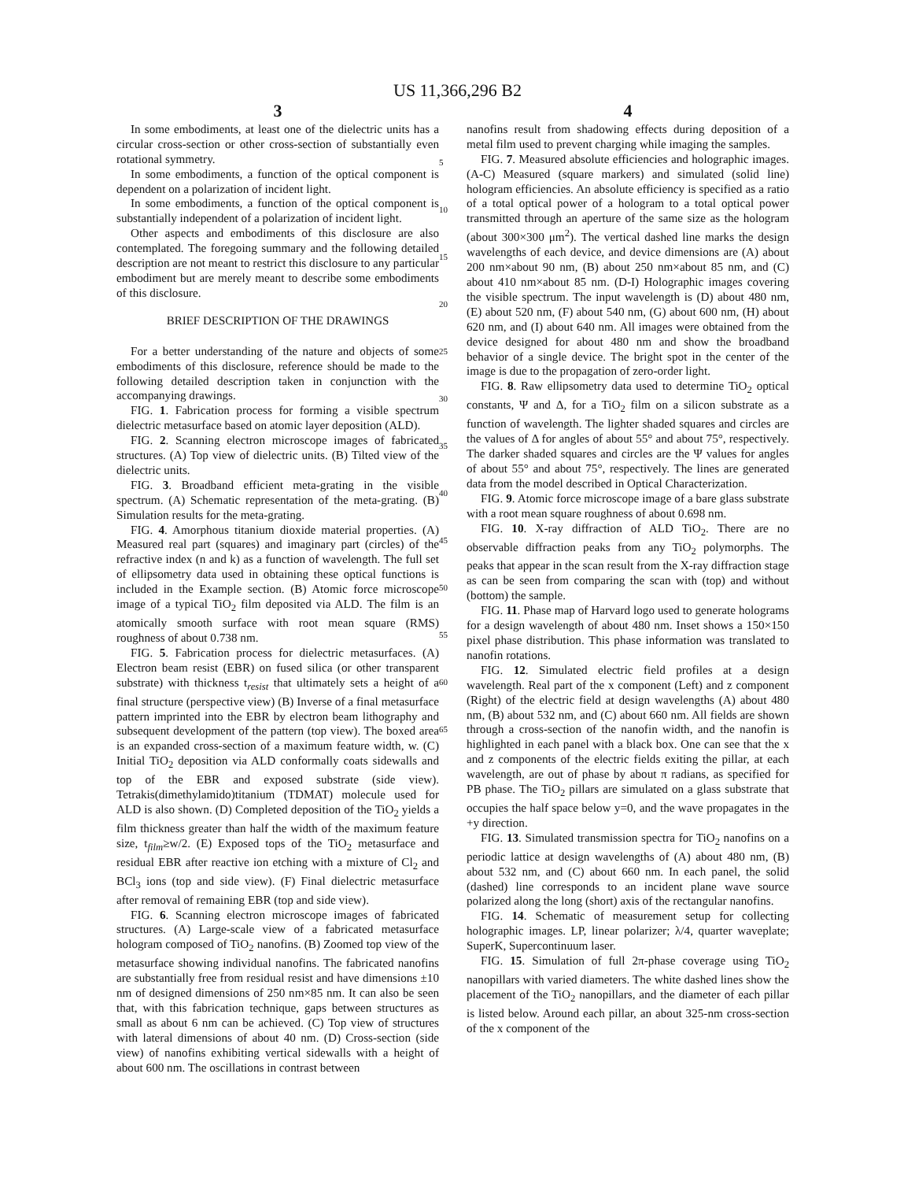US 11,366,296 B2
3
In some embodiments, at least one of the dielectric units has a circular cross-section or other cross-section of substantially even rotational symmetry.
In some embodiments, a function of the optical component is dependent on a polarization of incident light.
In some embodiments, a function of the optical component is substantially independent of a polarization of incident light.
Other aspects and embodiments of this disclosure are also contemplated. The foregoing summary and the following detailed description are not meant to restrict this disclosure to any particular embodiment but are merely meant to describe some embodiments of this disclosure.
BRIEF DESCRIPTION OF THE DRAWINGS
For a better understanding of the nature and objects of some embodiments of this disclosure, reference should be made to the following detailed description taken in conjunction with the accompanying drawings.
FIG. 1. Fabrication process for forming a visible spectrum dielectric metasurface based on atomic layer deposition (ALD).
FIG. 2. Scanning electron microscope images of fabricated structures. (A) Top view of dielectric units. (B) Tilted view of the dielectric units.
FIG. 3. Broadband efficient meta-grating in the visible spectrum. (A) Schematic representation of the meta-grating. (B) Simulation results for the meta-grating.
FIG. 4. Amorphous titanium dioxide material properties. (A) Measured real part (squares) and imaginary part (circles) of the refractive index (n and k) as a function of wavelength. The full set of ellipsometry data used in obtaining these optical functions is included in the Example section. (B) Atomic force microscope image of a typical TiO<sub>2</sub> film deposited via ALD. The film is an atomically smooth surface with root mean square (RMS) roughness of about 0.738 nm.
FIG. 5. Fabrication process for dielectric metasurfaces. (A) Electron beam resist (EBR) on fused silica (or other transparent substrate) with thickness t<sub>resist</sub> that ultimately sets a height of a final structure (perspective view) (B) Inverse of a final metasurface pattern imprinted into the EBR by electron beam lithography and subsequent development of the pattern (top view). The boxed area is an expanded cross-section of a maximum feature width, w. (C) Initial TiO<sub>2</sub> deposition via ALD conformally coats sidewalls and top of the EBR and exposed substrate (side view). Tetrakis(dimethylamido)titanium (TDMAT) molecule used for ALD is also shown. (D) Completed deposition of the TiO<sub>2</sub> yields a film thickness greater than half the width of the maximum feature size, t<sub>film</sub>≥w/2. (E) Exposed tops of the TiO<sub>2</sub> metasurface and residual EBR after reactive ion etching with a mixture of Cl<sub>2</sub> and BCl<sub>3</sub> ions (top and side view). (F) Final dielectric metasurface after removal of remaining EBR (top and side view).
FIG. 6. Scanning electron microscope images of fabricated structures. (A) Large-scale view of a fabricated metasurface hologram composed of TiO<sub>2</sub> nanofins. (B) Zoomed top view of the metasurface showing individual nanofins. The fabricated nanofins are substantially free from residual resist and have dimensions ±10 nm of designed dimensions of 250 nm×85 nm. It can also be seen that, with this fabrication technique, gaps between structures as small as about 6 nm can be achieved. (C) Top view of structures with lateral dimensions of about 40 nm. (D) Cross-section (side view) of nanofins exhibiting vertical sidewalls with a height of about 600 nm. The oscillations in contrast between
5
10
15
20
25
30
35
40
45
50
55
60
65
4
nanofins result from shadowing effects during deposition of a metal film used to prevent charging while imaging the samples.
FIG. 7. Measured absolute efficiencies and holographic images. (A-C) Measured (square markers) and simulated (solid line) hologram efficiencies. An absolute efficiency is specified as a ratio of a total optical power of a hologram to a total optical power transmitted through an aperture of the same size as the hologram (about 300×300 μm<sup>2</sup>). The vertical dashed line marks the design wavelengths of each device, and device dimensions are (A) about 200 nm×about 90 nm, (B) about 250 nm×about 85 nm, and (C) about 410 nm×about 85 nm. (D-I) Holographic images covering the visible spectrum. The input wavelength is (D) about 480 nm, (E) about 520 nm, (F) about 540 nm, (G) about 600 nm, (H) about 620 nm, and (I) about 640 nm. All images were obtained from the device designed for about 480 nm and show the broadband behavior of a single device. The bright spot in the center of the image is due to the propagation of zero-order light.
FIG. 8. Raw ellipsometry data used to determine TiO<sub>2</sub> optical constants, Ψ and Δ, for a TiO<sub>2</sub> film on a silicon substrate as a function of wavelength. The lighter shaded squares and circles are the values of Δ for angles of about 55° and about 75°, respectively. The darker shaded squares and circles are the Ψ values for angles of about 55° and about 75°, respectively. The lines are generated data from the model described in Optical Characterization.
FIG. 9. Atomic force microscope image of a bare glass substrate with a root mean square roughness of about 0.698 nm.
FIG. 10. X-ray diffraction of ALD TiO<sub>2</sub>. There are no observable diffraction peaks from any TiO<sub>2</sub> polymorphs. The peaks that appear in the scan result from the X-ray diffraction stage as can be seen from comparing the scan with (top) and without (bottom) the sample.
FIG. 11. Phase map of Harvard logo used to generate holograms for a design wavelength of about 480 nm. Inset shows a 150×150 pixel phase distribution. This phase information was translated to nanofin rotations.
FIG. 12. Simulated electric field profiles at a design wavelength. Real part of the x component (Left) and z component (Right) of the electric field at design wavelengths (A) about 480 nm, (B) about 532 nm, and (C) about 660 nm. All fields are shown through a cross-section of the nanofin width, and the nanofin is highlighted in each panel with a black box. One can see that the x and z components of the electric fields exiting the pillar, at each wavelength, are out of phase by about π radians, as specified for PB phase. The TiO<sub>2</sub> pillars are simulated on a glass substrate that occupies the half space below y=0, and the wave propagates in the +y direction.
FIG. 13. Simulated transmission spectra for TiO<sub>2</sub> nanofins on a periodic lattice at design wavelengths of (A) about 480 nm, (B) about 532 nm, and (C) about 660 nm. In each panel, the solid (dashed) line corresponds to an incident plane wave source polarized along the long (short) axis of the rectangular nanofins.
FIG. 14. Schematic of measurement setup for collecting holographic images. LP, linear polarizer; λ/4, quarter waveplate; SuperK, Supercontinuum laser.
FIG. 15. Simulation of full 2π-phase coverage using TiO<sub>2</sub> nanopillars with varied diameters. The white dashed lines show the placement of the TiO<sub>2</sub> nanopillars, and the diameter of each pillar is listed below. Around each pillar, an about 325-nm cross-section of the x component of the